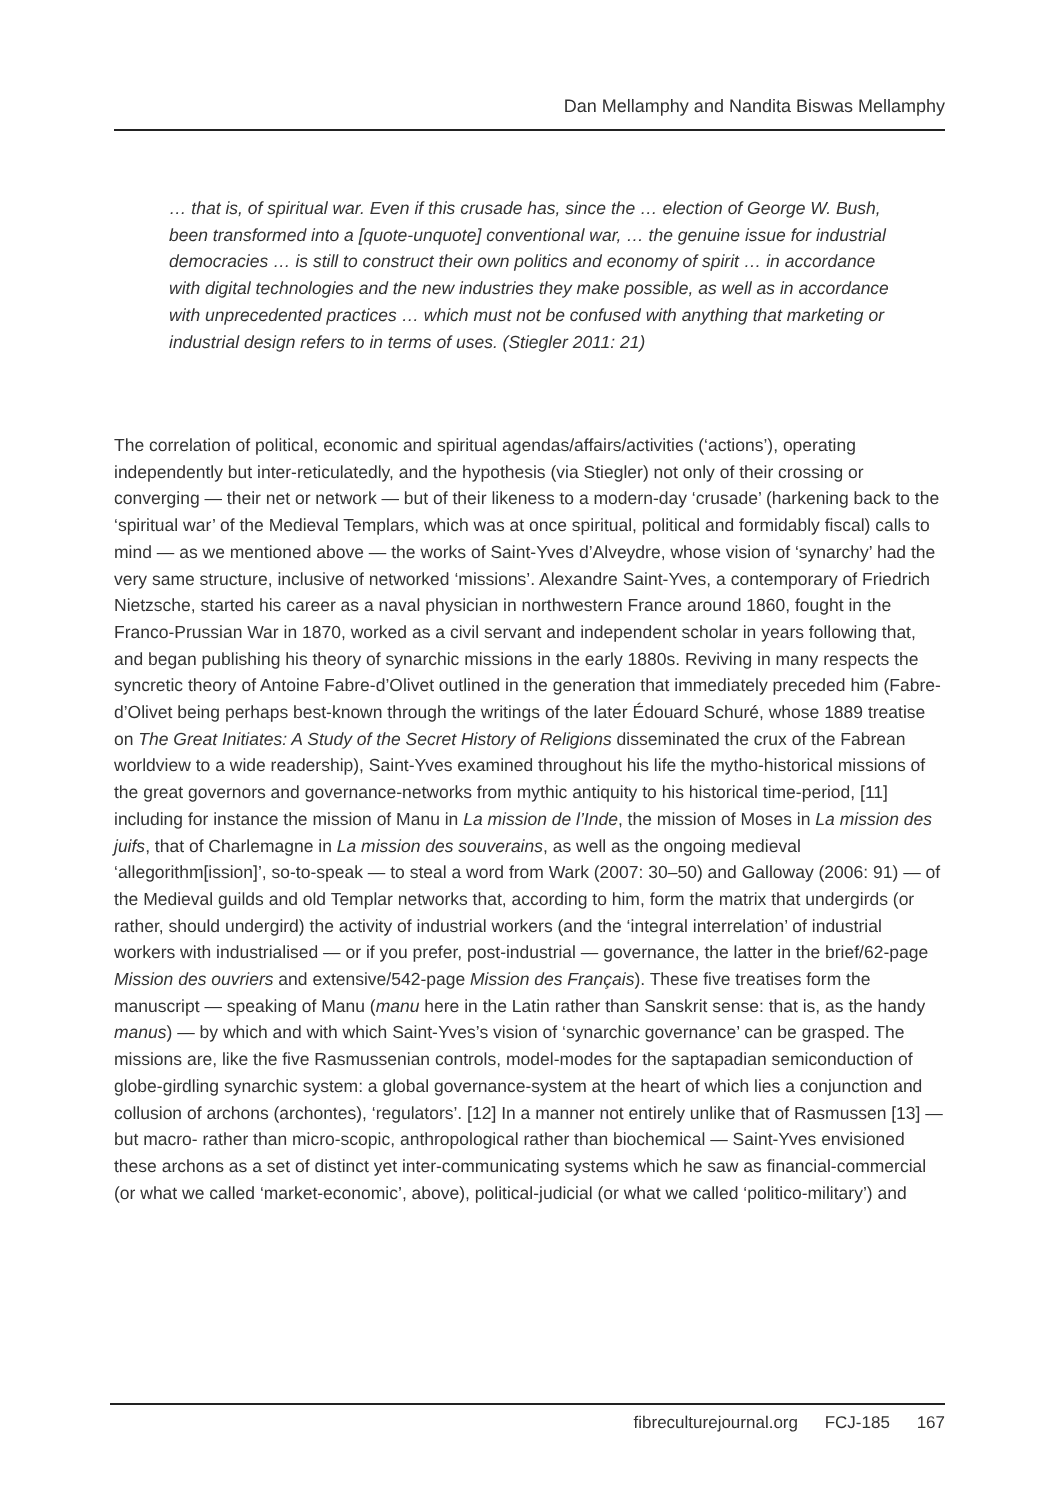Dan Mellamphy and Nandita Biswas Mellamphy
… that is, of spiritual war. Even if this crusade has, since the … election of George W. Bush, been transformed into a [quote-unquote] conventional war, … the genuine issue for industrial democracies … is still to construct their own politics and economy of spirit … in accordance with digital technologies and the new industries they make possible, as well as in accordance with unprecedented practices … which must not be confused with anything that marketing or industrial design refers to in terms of uses. (Stiegler 2011: 21)
The correlation of political, economic and spiritual agendas/affairs/activities (‘actions’), operating independently but inter-reticulatedly, and the hypothesis (via Stiegler) not only of their crossing or converging — their net or network — but of their likeness to a modern-day ‘crusade’ (harkening back to the ‘spiritual war’ of the Medieval Templars, which was at once spiritual, political and formidably fiscal) calls to mind — as we mentioned above — the works of Saint-Yves d’Alveydre, whose vision of ‘synarchy’ had the very same structure, inclusive of networked ‘missions’. Alexandre Saint-Yves, a contemporary of Friedrich Nietzsche, started his career as a naval physician in northwestern France around 1860, fought in the Franco-Prussian War in 1870, worked as a civil servant and independent scholar in years following that, and began publishing his theory of synarchic missions in the early 1880s. Reviving in many respects the syncretic theory of Antoine Fabre-d’Olivet outlined in the generation that immediately preceded him (Fabre-d’Olivet being perhaps best-known through the writings of the later Édouard Schuré, whose 1889 treatise on The Great Initiates: A Study of the Secret History of Religions disseminated the crux of the Fabrean worldview to a wide readership), Saint-Yves examined throughout his life the mytho-historical missions of the great governors and governance-networks from mythic antiquity to his historical time-period, [11] including for instance the mission of Manu in La mission de l’Inde, the mission of Moses in La mission des juifs, that of Charlemagne in La mission des souverains, as well as the ongoing medieval ‘allegorithm[ission]’, so-to-speak — to steal a word from Wark (2007: 30–50) and Galloway (2006: 91) — of the Medieval guilds and old Templar networks that, according to him, form the matrix that undergirds (or rather, should undergird) the activity of industrial workers (and the ‘integral interrelation’ of industrial workers with industrialised — or if you prefer, post-industrial — governance, the latter in the brief/62-page Mission des ouvriers and extensive/542-page Mission des Français). These five treatises form the manuscript — speaking of Manu (manu here in the Latin rather than Sanskrit sense: that is, as the handy manus) — by which and with which Saint-Yves’s vision of ‘synarchic governance’ can be grasped. The missions are, like the five Rasmussenian controls, model-modes for the saptapadian semiconduction of globe-girdling synarchic system: a global governance-system at the heart of which lies a conjunction and collusion of archons (archontes), ‘regulators’. [12] In a manner not entirely unlike that of Rasmussen [13] — but macro- rather than micro-scopic, anthropological rather than biochemical — Saint-Yves envisioned these archons as a set of distinct yet inter-communicating systems which he saw as financial-commercial (or what we called ‘market-economic’, above), political-judicial (or what we called ‘politico-military’) and
fibreculturejournal.org FCJ-185 167